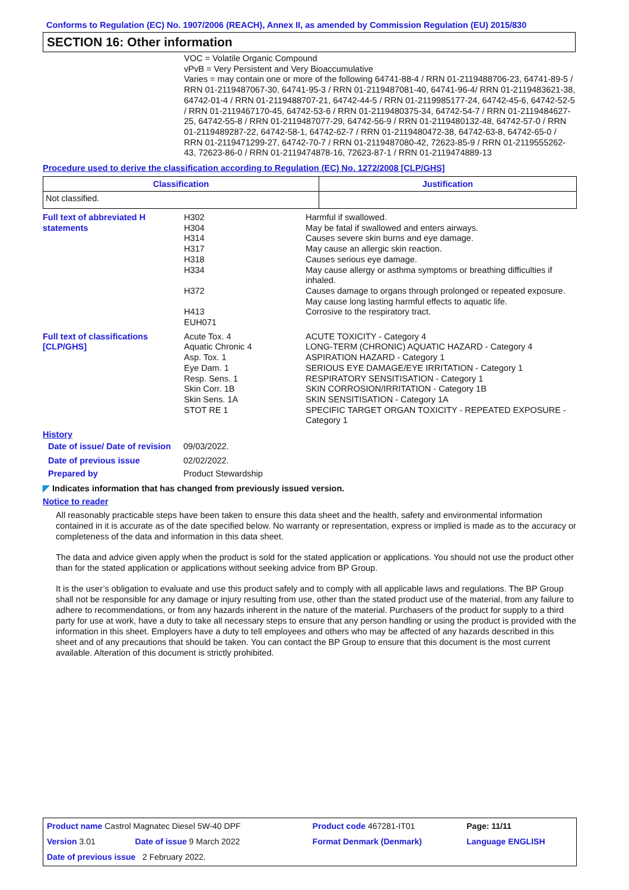Conforms to Regulation (EC) No. 1907/2006 (REACH), Annex II, as amended by Commission Regulation (EU) 2015/830
SECTION 16: Other information
VOC = Volatile Organic Compound
vPvB = Very Persistent and Very Bioaccumulative
Varies = may contain one or more of the following 64741-88-4 / RRN 01-2119488706-23, 64741-89-5 / RRN 01-2119487067-30, 64741-95-3 / RRN 01-2119487081-40, 64741-96-4/ RRN 01-2119483621-38, 64742-01-4 / RRN 01-2119488707-21, 64742-44-5 / RRN 01-2119985177-24, 64742-45-6, 64742-52-5 / RRN 01-2119467170-45, 64742-53-6 / RRN 01-2119480375-34, 64742-54-7 / RRN 01-2119484627-25, 64742-55-8 / RRN 01-2119487077-29, 64742-56-9 / RRN 01-2119480132-48, 64742-57-0 / RRN 01-2119489287-22, 64742-58-1, 64742-62-7 / RRN 01-2119480472-38, 64742-63-8, 64742-65-0 / RRN 01-2119471299-27, 64742-70-7 / RRN 01-2119487080-42, 72623-85-9 / RRN 01-2119555262-43, 72623-86-0 / RRN 01-2119474878-16, 72623-87-1 / RRN 01-2119474889-13
Procedure used to derive the classification according to Regulation (EC) No. 1272/2008 [CLP/GHS]
| Classification | Justification |
| --- | --- |
| Not classified. | |
| Full text of abbreviated H statements | H302 H304 H314 H317 H318 H334 H372 H413 EUH071 | Harmful if swallowed. May be fatal if swallowed and enters airways. Causes severe skin burns and eye damage. May cause an allergic skin reaction. Causes serious eye damage. May cause allergy or asthma symptoms or breathing difficulties if inhaled. Causes damage to organs through prolonged or repeated exposure. May cause long lasting harmful effects to aquatic life. Corrosive to the respiratory tract. |
| Full text of classifications [CLP/GHS] | Acute Tox. 4 Aquatic Chronic 4 Asp. Tox. 1 Eye Dam. 1 Resp. Sens. 1 Skin Corr. 1B Skin Sens. 1A STOT RE 1 | ACUTE TOXICITY - Category 4 LONG-TERM (CHRONIC) AQUATIC HAZARD - Category 4 ASPIRATION HAZARD - Category 1 SERIOUS EYE DAMAGE/EYE IRRITATION - Category 1 RESPIRATORY SENSITISATION - Category 1 SKIN CORROSION/IRRITATION - Category 1B SKIN SENSITISATION - Category 1A SPECIFIC TARGET ORGAN TOXICITY - REPEATED EXPOSURE - Category 1 |
History
| Date of issue/ Date of revision | 09/03/2022. |
| Date of previous issue | 02/02/2022. |
| Prepared by | Product Stewardship |
◤ Indicates information that has changed from previously issued version.
Notice to reader
All reasonably practicable steps have been taken to ensure this data sheet and the health, safety and environmental information contained in it is accurate as of the date specified below. No warranty or representation, express or implied is made as to the accuracy or completeness of the data and information in this data sheet.
The data and advice given apply when the product is sold for the stated application or applications. You should not use the product other than for the stated application or applications without seeking advice from BP Group.
It is the user’s obligation to evaluate and use this product safely and to comply with all applicable laws and regulations. The BP Group shall not be responsible for any damage or injury resulting from use, other than the stated product use of the material, from any failure to adhere to recommendations, or from any hazards inherent in the nature of the material. Purchasers of the product for supply to a third party for use at work, have a duty to take all necessary steps to ensure that any person handling or using the product is provided with the information in this sheet. Employers have a duty to tell employees and others who may be affected of any hazards described in this sheet and of any precautions that should be taken. You can contact the BP Group to ensure that this document is the most current available. Alteration of this document is strictly prohibited.
| Product name Castrol Magnatec Diesel 5W-40 DPF | | Product code 467281-IT01 | Page: 11/11 |
| Version 3.01 | Date of issue 9 March 2022 | Format Denmark (Denmark) | Language ENGLISH |
| Date of previous issue 2 February 2022. | | | |